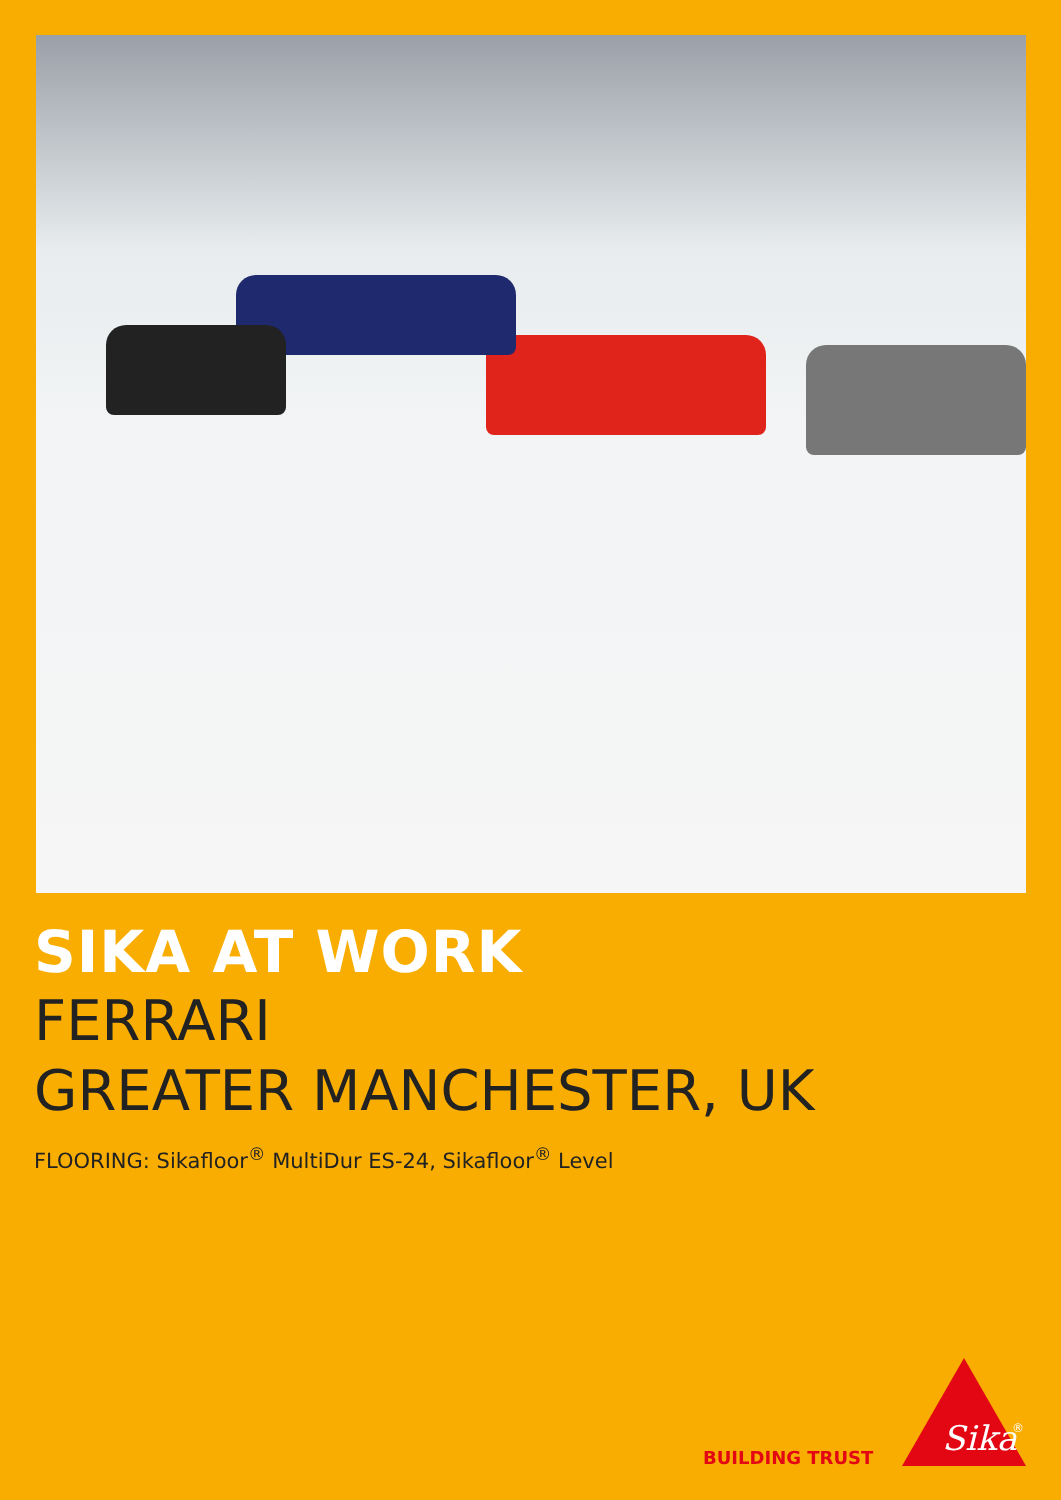SIKA AT WORK
FERRARI
GREATER MANCHESTER, UK
FLOORING: Sikafloor<sup>®</sup> MultiDur ES-24, Sikafloor<sup>®</sup> Level
BUILDING TRUST
Sika
®